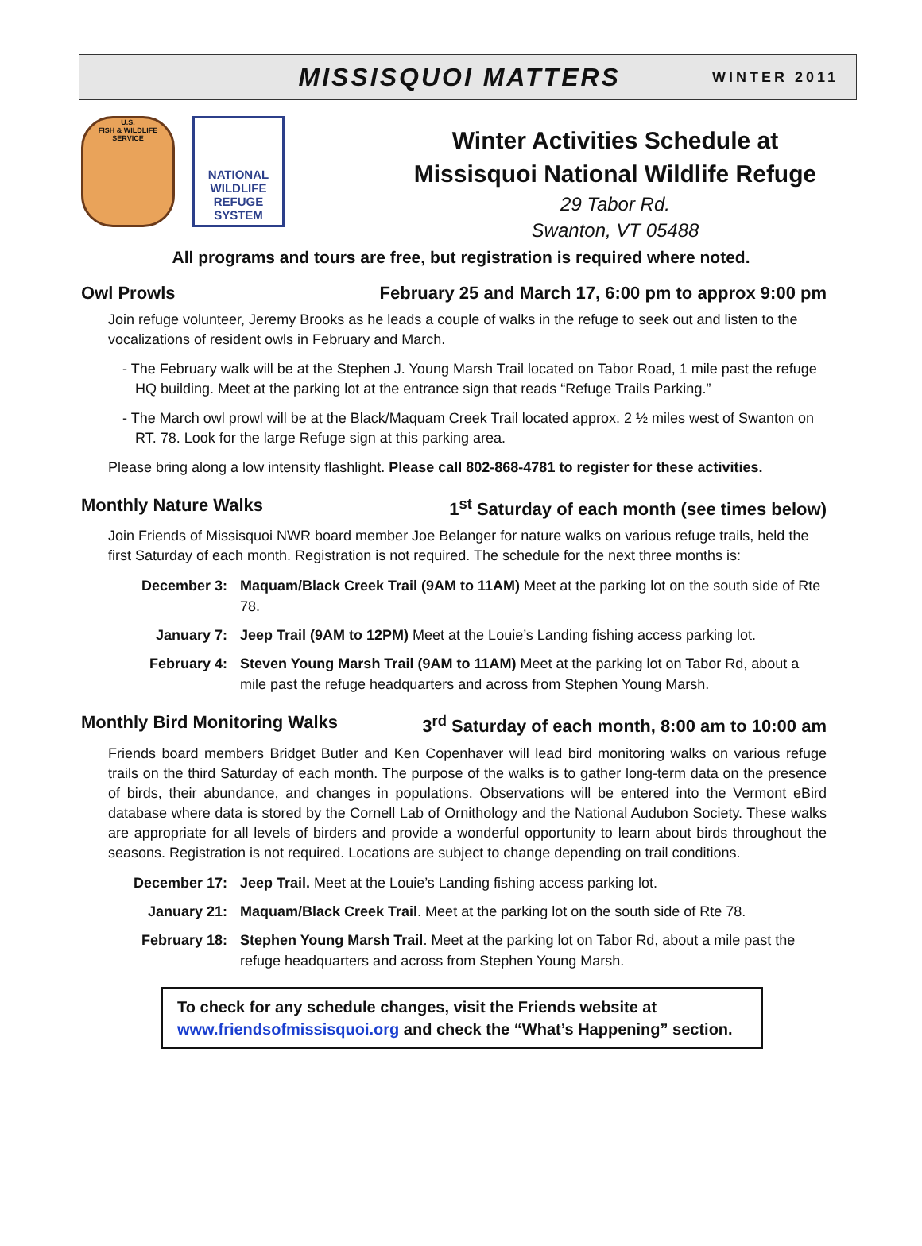MISSISQUOI MATTERS WINTER 2011
U.S.
FISH & WILDLIFE
SERVICE
NATIONAL
WILDLIFE
REFUGE
SYSTEM
Winter Activities Schedule at
Missisquoi National Wildlife Refuge
29 Tabor Rd.
Swanton, VT 05488
All programs and tours are free, but registration is required where noted.
Owl Prowls February 25 and March 17, 6:00 pm to approx 9:00 pm
Join refuge volunteer, Jeremy Brooks as he leads a couple of walks in the refuge to seek out and listen to the vocalizations of resident owls in February and March.
- The February walk will be at the Stephen J. Young Marsh Trail located on Tabor Road, 1 mile past the refuge HQ building. Meet at the parking lot at the entrance sign that reads “Refuge Trails Parking.”
- The March owl prowl will be at the Black/Maquam Creek Trail located approx. 2 ½ miles west of Swanton on RT. 78. Look for the large Refuge sign at this parking area.
Please bring along a low intensity flashlight. Please call 802-868-4781 to register for these activities.
Monthly Nature Walks 1<sup>st</sup> Saturday of each month (see times below)
Join Friends of Missisquoi NWR board member Joe Belanger for nature walks on various refuge trails, held the first Saturday of each month. Registration is not required. The schedule for the next three months is:
December 3: Maquam/Black Creek Trail (9AM to 11AM) Meet at the parking lot on the south side of Rte 78.
January 7: Jeep Trail (9AM to 12PM) Meet at the Louie’s Landing fishing access parking lot.
February 4: Steven Young Marsh Trail (9AM to 11AM) Meet at the parking lot on Tabor Rd, about a mile past the refuge headquarters and across from Stephen Young Marsh.
Monthly Bird Monitoring Walks 3<sup>rd</sup> Saturday of each month, 8:00 am to 10:00 am
Friends board members Bridget Butler and Ken Copenhaver will lead bird monitoring walks on various refuge trails on the third Saturday of each month. The purpose of the walks is to gather long-term data on the presence of birds, their abundance, and changes in populations. Observations will be entered into the Vermont eBird database where data is stored by the Cornell Lab of Ornithology and the National Audubon Society. These walks are appropriate for all levels of birders and provide a wonderful opportunity to learn about birds throughout the seasons. Registration is not required. Locations are subject to change depending on trail conditions.
December 17: Jeep Trail. Meet at the Louie’s Landing fishing access parking lot.
January 21: Maquam/Black Creek Trail. Meet at the parking lot on the south side of Rte 78.
February 18: Stephen Young Marsh Trail. Meet at the parking lot on Tabor Rd, about a mile past the refuge headquarters and across from Stephen Young Marsh.
To check for any schedule changes, visit the Friends website at
www.friendsofmissisquoi.org and check the “What’s Happening” section.